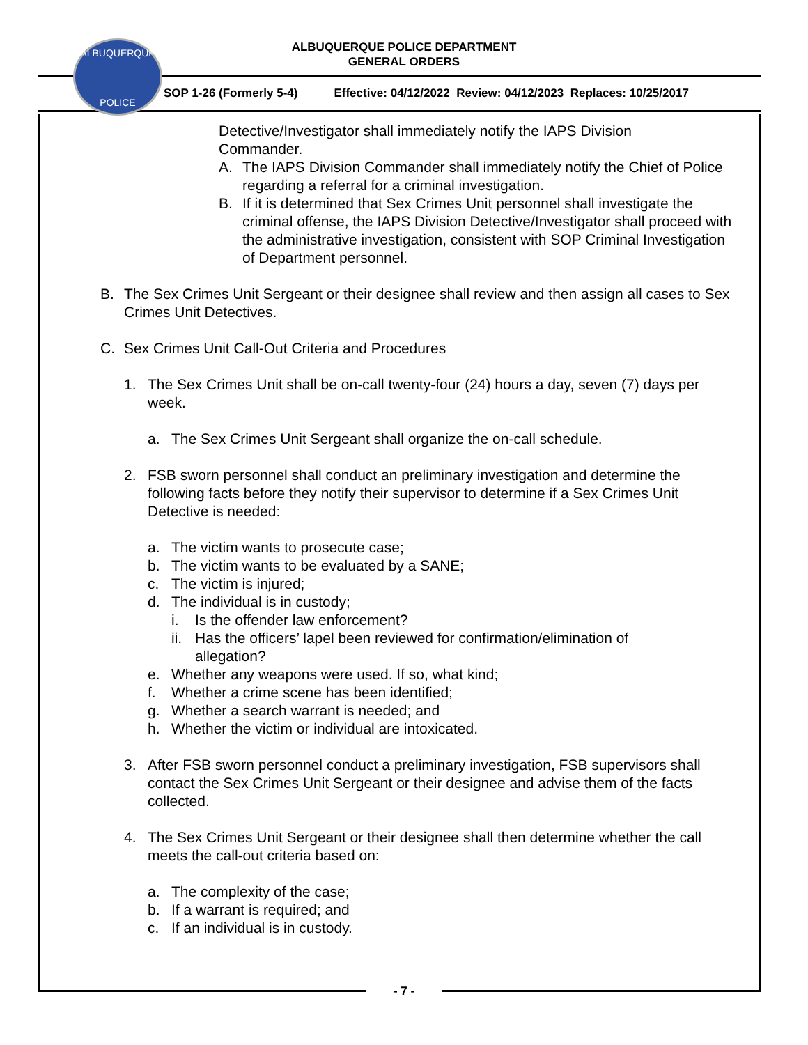ALBUQUERQUE
POLICE
ALBUQUERQUE POLICE DEPARTMENT
GENERAL ORDERS
SOP 1-26 (Formerly 5-4) Effective: 04/12/2022 Review: 04/12/2023 Replaces: 10/25/2017
Detective/Investigator shall immediately notify the IAPS Division Commander.
A. The IAPS Division Commander shall immediately notify the Chief of Police regarding a referral for a criminal investigation.
B. If it is determined that Sex Crimes Unit personnel shall investigate the criminal offense, the IAPS Division Detective/Investigator shall proceed with the administrative investigation, consistent with SOP Criminal Investigation of Department personnel.
B. The Sex Crimes Unit Sergeant or their designee shall review and then assign all cases to Sex Crimes Unit Detectives.
C. Sex Crimes Unit Call-Out Criteria and Procedures
1. The Sex Crimes Unit shall be on-call twenty-four (24) hours a day, seven (7) days per week.
a. The Sex Crimes Unit Sergeant shall organize the on-call schedule.
2. FSB sworn personnel shall conduct an preliminary investigation and determine the following facts before they notify their supervisor to determine if a Sex Crimes Unit Detective is needed:
a. The victim wants to prosecute case;
b. The victim wants to be evaluated by a SANE;
c. The victim is injured;
d. The individual is in custody;
i. Is the offender law enforcement?
ii. Has the officers’ lapel been reviewed for confirmation/elimination of allegation?
e. Whether any weapons were used. If so, what kind;
f. Whether a crime scene has been identified;
g. Whether a search warrant is needed; and
h. Whether the victim or individual are intoxicated.
3. After FSB sworn personnel conduct a preliminary investigation, FSB supervisors shall contact the Sex Crimes Unit Sergeant or their designee and advise them of the facts collected.
4. The Sex Crimes Unit Sergeant or their designee shall then determine whether the call meets the call-out criteria based on:
a. The complexity of the case;
b. If a warrant is required; and
c. If an individual is in custody.
- 7 -